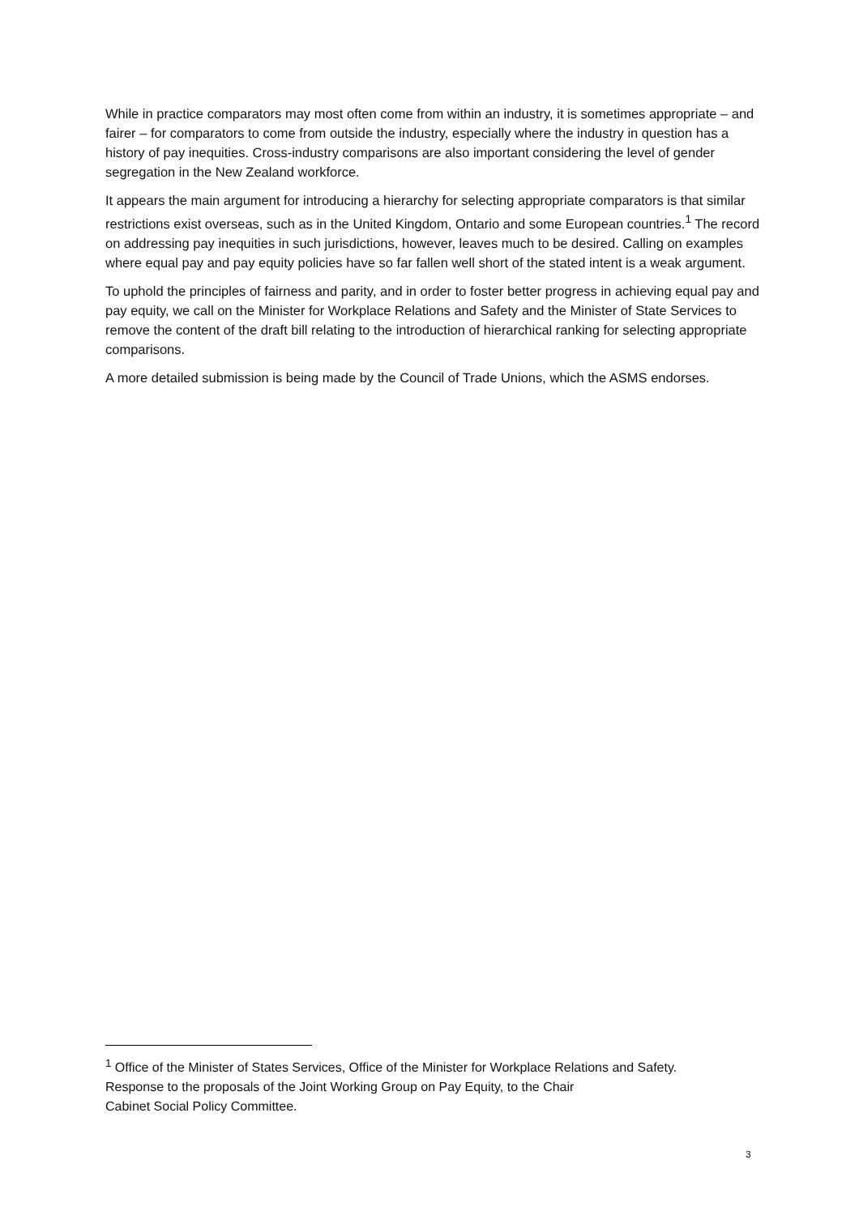While in practice comparators may most often come from within an industry, it is sometimes appropriate – and fairer – for comparators to come from outside the industry, especially where the industry in question has a history of pay inequities. Cross-industry comparisons are also important considering the level of gender segregation in the New Zealand workforce.
It appears the main argument for introducing a hierarchy for selecting appropriate comparators is that similar restrictions exist overseas, such as in the United Kingdom, Ontario and some European countries.<sup>1</sup> The record on addressing pay inequities in such jurisdictions, however, leaves much to be desired. Calling on examples where equal pay and pay equity policies have so far fallen well short of the stated intent is a weak argument.
To uphold the principles of fairness and parity, and in order to foster better progress in achieving equal pay and pay equity, we call on the Minister for Workplace Relations and Safety and the Minister of State Services to remove the content of the draft bill relating to the introduction of hierarchical ranking for selecting appropriate comparisons.
A more detailed submission is being made by the Council of Trade Unions, which the ASMS endorses.
<sup>1</sup> Office of the Minister of States Services, Office of the Minister for Workplace Relations and Safety.
Response to the proposals of the Joint Working Group on Pay Equity, to the Chair
Cabinet Social Policy Committee.
3